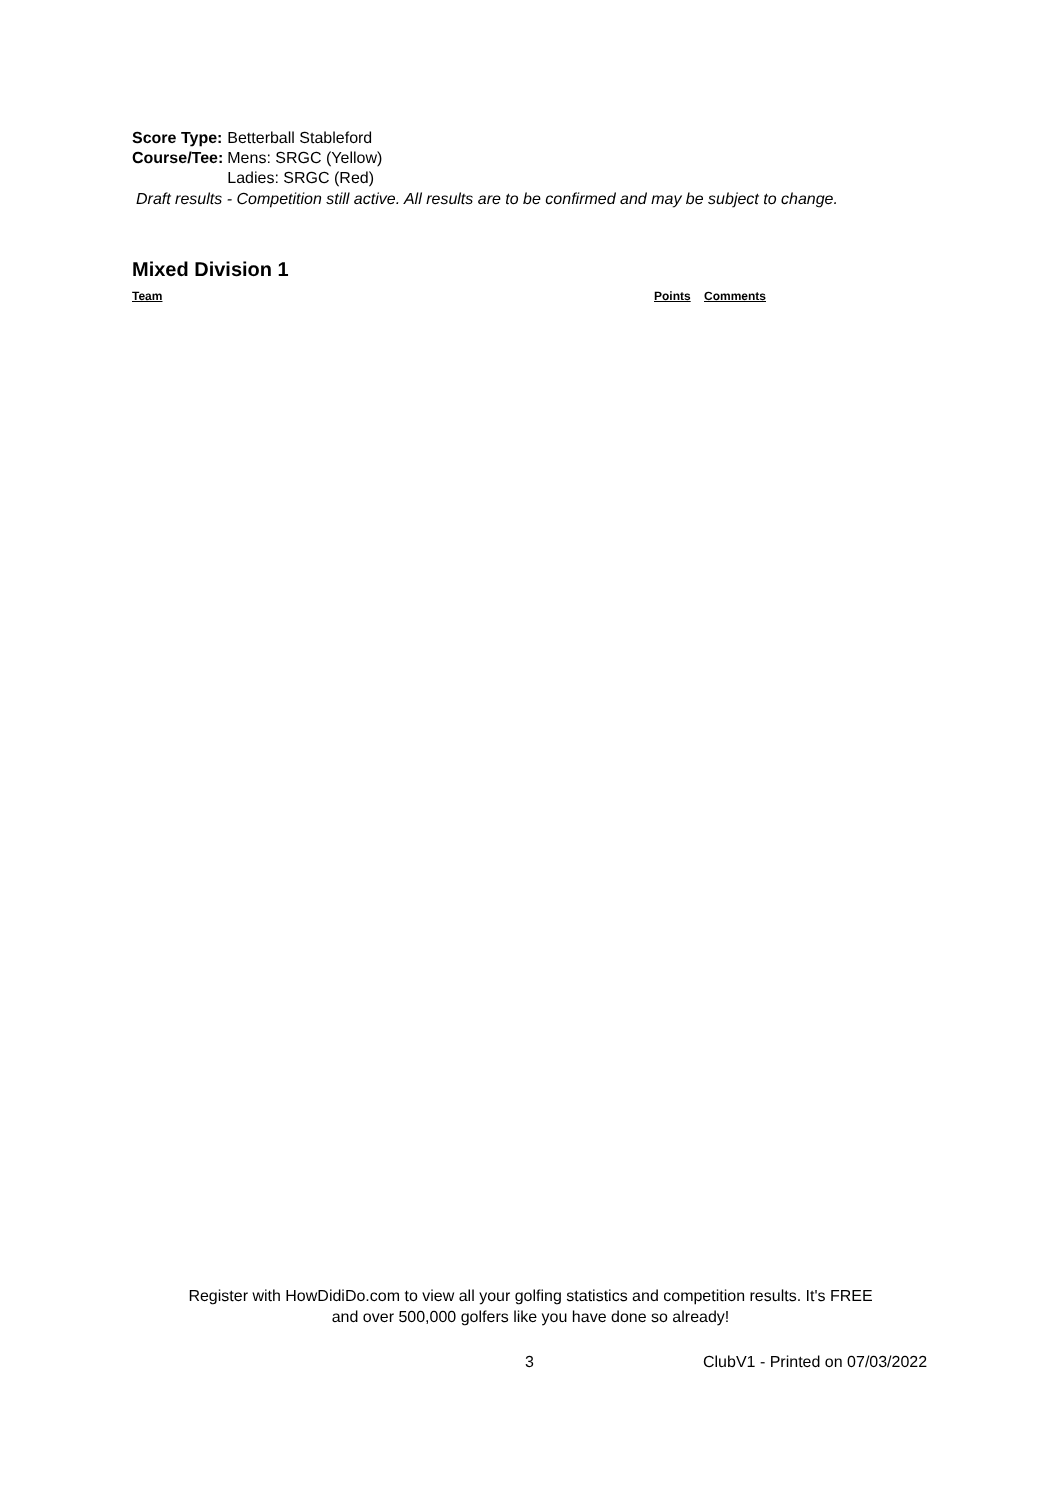| Score Type: | Betterball Stableford |
| Course/Tee: | Mens: SRGC (Yellow) Ladies: SRGC (Red) |
Draft results - Competition still active. All results are to be confirmed and may be subject to change.
Mixed Division 1
| Team | Points | Comments |
| --- | --- | --- |
Register with HowDidiDo.com to view all your golfing statistics and competition results. It's FREE
and over 500,000 golfers like you have done so already!
3 ClubV1 - Printed on 07/03/2022